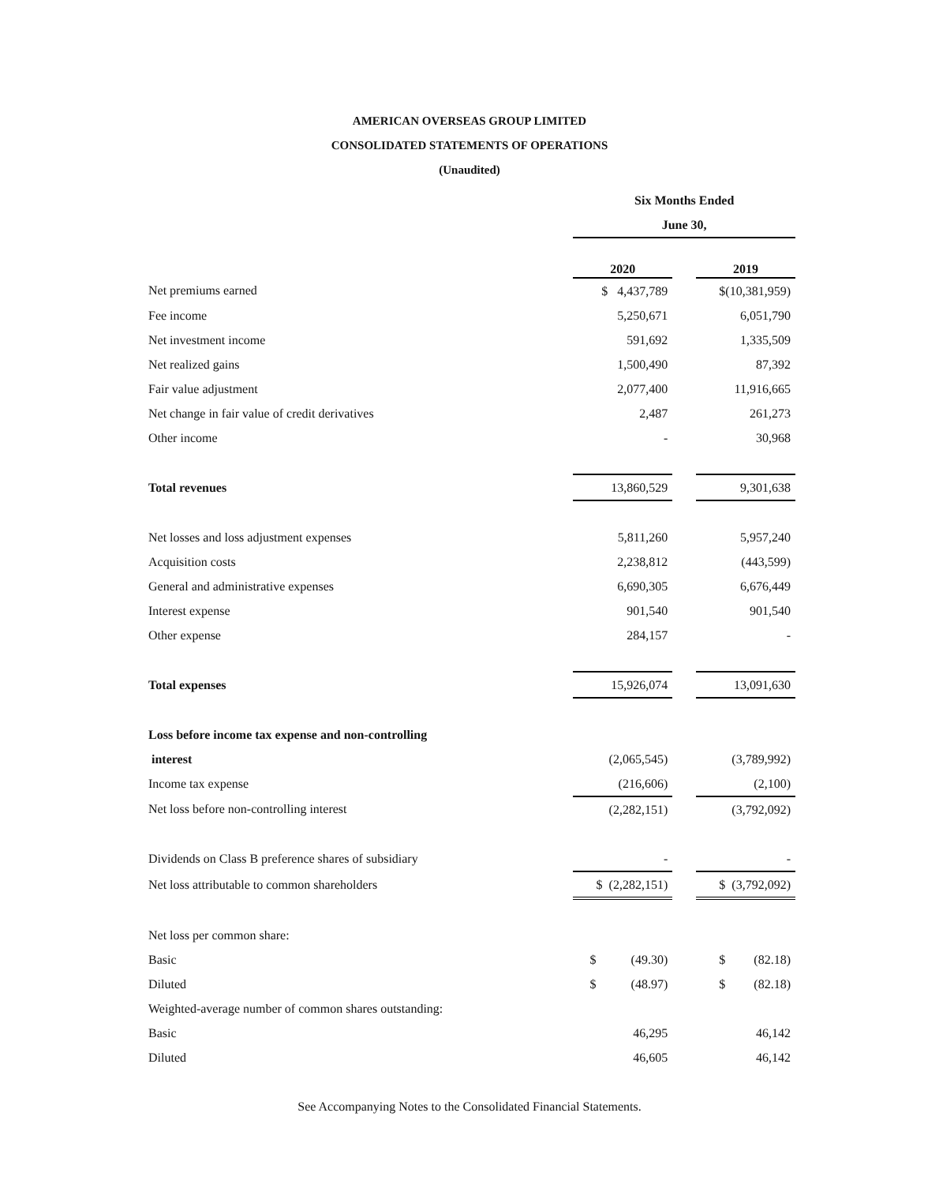AMERICAN OVERSEAS GROUP LIMITED
CONSOLIDATED STATEMENTS OF OPERATIONS
(Unaudited)
| | Six Months Ended | | |
| | June 30, | | |
| | 2020 | | 2019 |
| Net premiums earned | $ 4,437,789 | | $(10,381,959) |
| Fee income | 5,250,671 | | 6,051,790 |
| Net investment income | 591,692 | | 1,335,509 |
| Net realized gains | 1,500,490 | | 87,392 |
| Fair value adjustment | 2,077,400 | | 11,916,665 |
| Net change in fair value of credit derivatives | 2,487 | | 261,273 |
| Other income | - | | 30,968 |
| Total revenues | 13,860,529 | | 9,301,638 |
| Net losses and loss adjustment expenses | 5,811,260 | | 5,957,240 |
| Acquisition costs | 2,238,812 | | (443,599) |
| General and administrative expenses | 6,690,305 | | 6,676,449 |
| Interest expense | 901,540 | | 901,540 |
| Other expense | 284,157 | | - |
| Total expenses | 15,926,074 | | 13,091,630 |
| Loss before income tax expense and non-controlling | | | |
| interest | (2,065,545) | | (3,789,992) |
| Income tax expense | (216,606) | | (2,100) |
| Net loss before non-controlling interest | (2,282,151) | | (3,792,092) |
| Dividends on Class B preference shares of subsidiary | - | | - |
| Net loss attributable to common shareholders | $ (2,282,151) | | $ (3,792,092) |
| Net loss per common share: | | | |
| Basic | $ (49.30) | | $ (82.18) |
| Diluted | $ (48.97) | | $ (82.18) |
| Weighted-average number of common shares outstanding: | | | |
| Basic | 46,295 | | 46,142 |
| Diluted | 46,605 | | 46,142 |
See Accompanying Notes to the Consolidated Financial Statements.